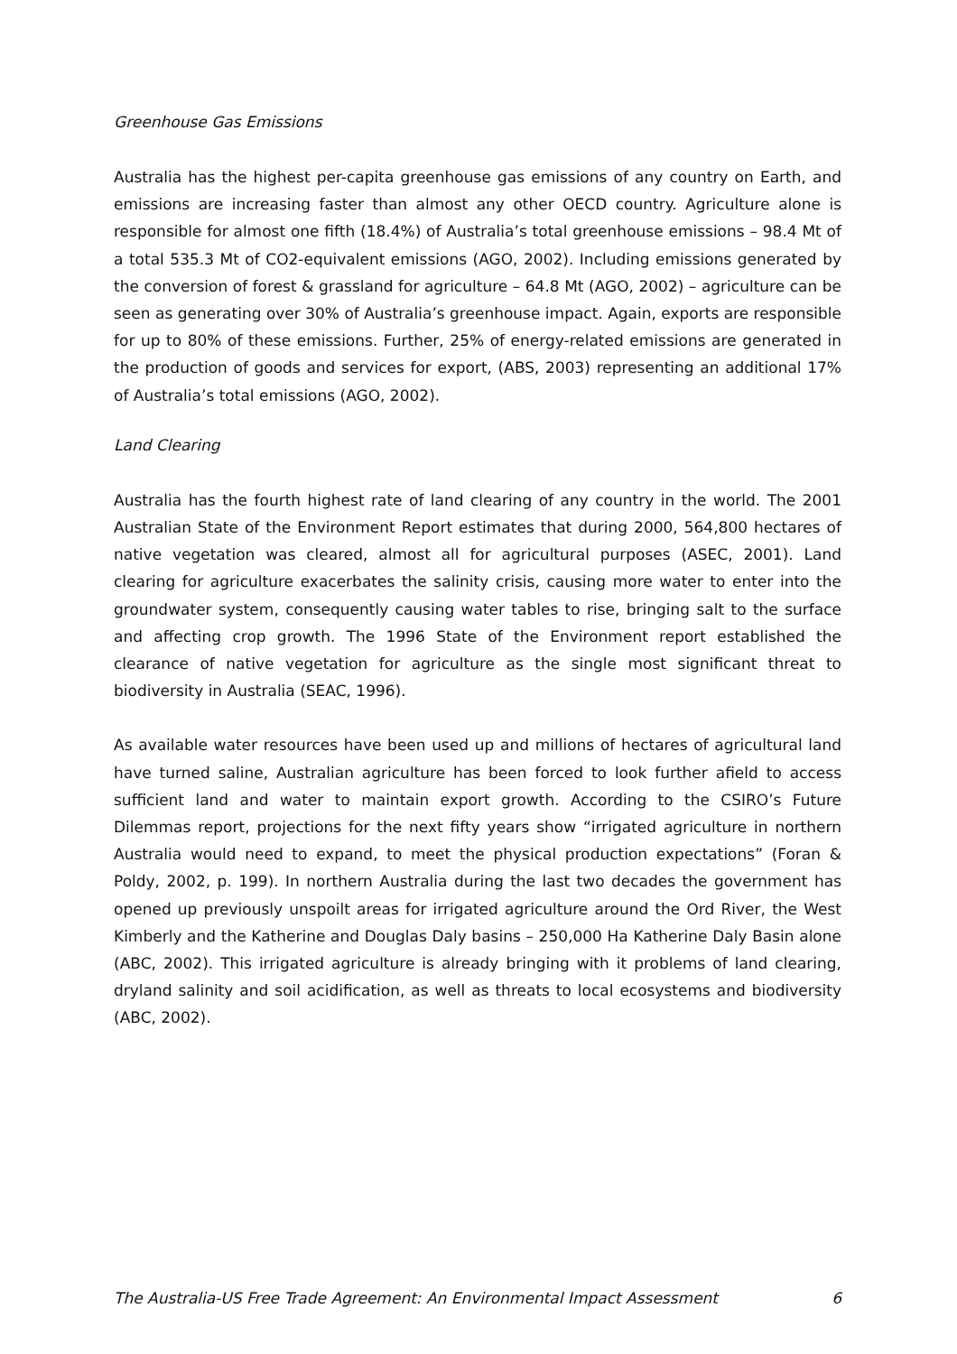Greenhouse Gas Emissions
Australia has the highest per-capita greenhouse gas emissions of any country on Earth, and emissions are increasing faster than almost any other OECD country. Agriculture alone is responsible for almost one fifth (18.4%) of Australia’s total greenhouse emissions – 98.4 Mt of a total 535.3 Mt of CO2-equivalent emissions (AGO, 2002). Including emissions generated by the conversion of forest & grassland for agriculture – 64.8 Mt (AGO, 2002) – agriculture can be seen as generating over 30% of Australia’s greenhouse impact. Again, exports are responsible for up to 80% of these emissions. Further, 25% of energy-related emissions are generated in the production of goods and services for export, (ABS, 2003) representing an additional 17% of Australia’s total emissions (AGO, 2002).
Land Clearing
Australia has the fourth highest rate of land clearing of any country in the world. The 2001 Australian State of the Environment Report estimates that during 2000, 564,800 hectares of native vegetation was cleared, almost all for agricultural purposes (ASEC, 2001). Land clearing for agriculture exacerbates the salinity crisis, causing more water to enter into the groundwater system, consequently causing water tables to rise, bringing salt to the surface and affecting crop growth. The 1996 State of the Environment report established the clearance of native vegetation for agriculture as the single most significant threat to biodiversity in Australia (SEAC, 1996).
As available water resources have been used up and millions of hectares of agricultural land have turned saline, Australian agriculture has been forced to look further afield to access sufficient land and water to maintain export growth. According to the CSIRO’s Future Dilemmas report, projections for the next fifty years show “irrigated agriculture in northern Australia would need to expand, to meet the physical production expectations” (Foran & Poldy, 2002, p. 199). In northern Australia during the last two decades the government has opened up previously unspoilt areas for irrigated agriculture around the Ord River, the West Kimberly and the Katherine and Douglas Daly basins – 250,000 Ha Katherine Daly Basin alone (ABC, 2002). This irrigated agriculture is already bringing with it problems of land clearing, dryland salinity and soil acidification, as well as threats to local ecosystems and biodiversity (ABC, 2002).
The Australia-US Free Trade Agreement: An Environmental Impact Assessment 6